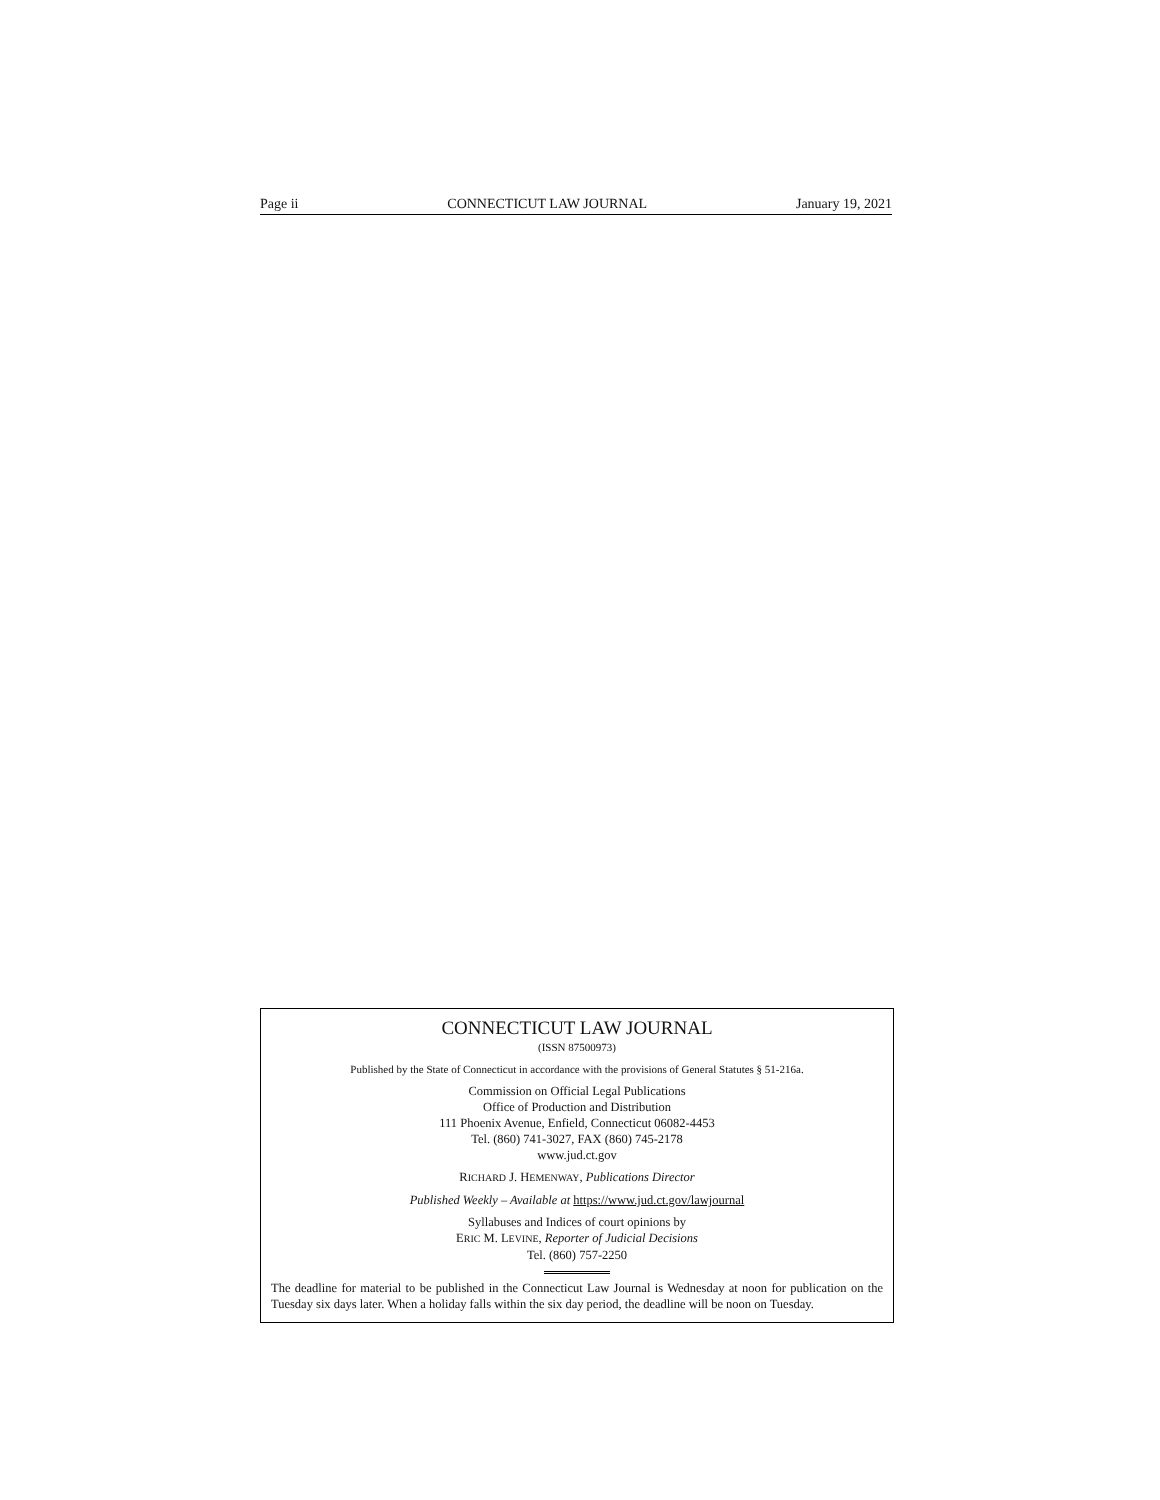Page ii CONNECTICUT LAW JOURNAL January 19, 2021
CONNECTICUT LAW JOURNAL
(ISSN 87500973)
Published by the State of Connecticut in accordance with the provisions of General Statutes § 51-216a.
Commission on Official Legal Publications
Office of Production and Distribution
111 Phoenix Avenue, Enfield, Connecticut 06082-4453
Tel. (860) 741-3027, FAX (860) 745-2178
www.jud.ct.gov
RICHARD J. HEMENWAY, Publications Director
Published Weekly – Available at https://www.jud.ct.gov/lawjournal
Syllabuses and Indices of court opinions by
ERIC M. LEVINE, Reporter of Judicial Decisions
Tel. (860) 757-2250
The deadline for material to be published in the Connecticut Law Journal is Wednesday at noon for publication on the Tuesday six days later. When a holiday falls within the six day period, the deadline will be noon on Tuesday.